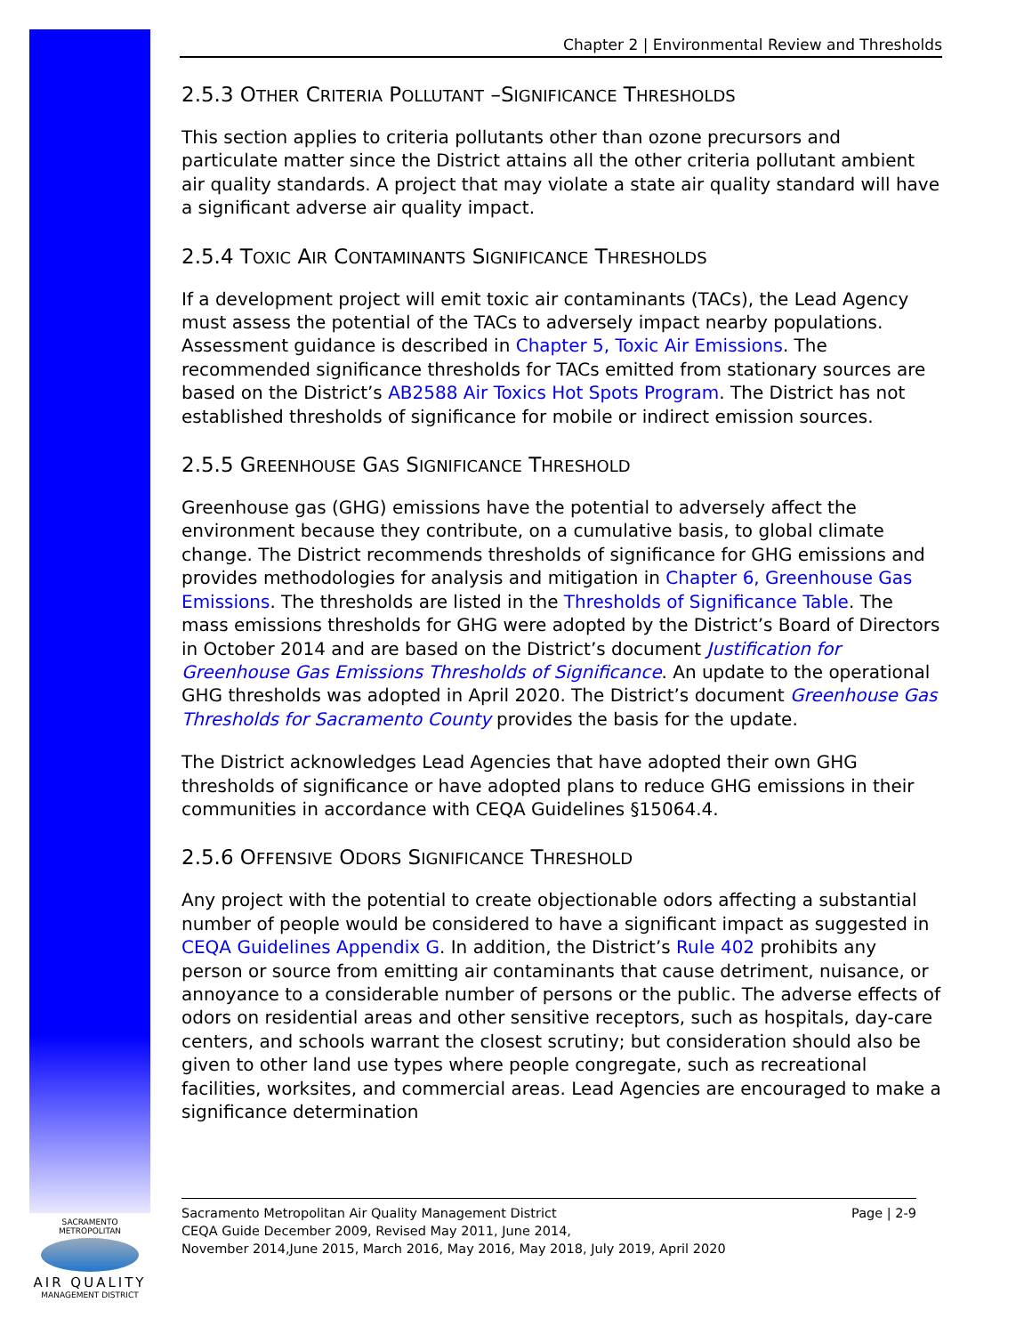Chapter 2 | Environmental Review and Thresholds
2.5.3 OTHER CRITERIA POLLUTANT –SIGNIFICANCE THRESHOLDS
This section applies to criteria pollutants other than ozone precursors and particulate matter since the District attains all the other criteria pollutant ambient air quality standards. A project that may violate a state air quality standard will have a significant adverse air quality impact.
2.5.4 TOXIC AIR CONTAMINANTS SIGNIFICANCE THRESHOLDS
If a development project will emit toxic air contaminants (TACs), the Lead Agency must assess the potential of the TACs to adversely impact nearby populations. Assessment guidance is described in Chapter 5, Toxic Air Emissions. The recommended significance thresholds for TACs emitted from stationary sources are based on the District’s AB2588 Air Toxics Hot Spots Program. The District has not established thresholds of significance for mobile or indirect emission sources.
2.5.5 GREENHOUSE GAS SIGNIFICANCE THRESHOLD
Greenhouse gas (GHG) emissions have the potential to adversely affect the environment because they contribute, on a cumulative basis, to global climate change. The District recommends thresholds of significance for GHG emissions and provides methodologies for analysis and mitigation in Chapter 6, Greenhouse Gas Emissions. The thresholds are listed in the Thresholds of Significance Table. The mass emissions thresholds for GHG were adopted by the District’s Board of Directors in October 2014 and are based on the District’s document Justification for Greenhouse Gas Emissions Thresholds of Significance. An update to the operational GHG thresholds was adopted in April 2020. The District’s document Greenhouse Gas Thresholds for Sacramento County provides the basis for the update.
The District acknowledges Lead Agencies that have adopted their own GHG thresholds of significance or have adopted plans to reduce GHG emissions in their communities in accordance with CEQA Guidelines §15064.4.
2.5.6 OFFENSIVE ODORS SIGNIFICANCE THRESHOLD
Any project with the potential to create objectionable odors affecting a substantial number of people would be considered to have a significant impact as suggested in CEQA Guidelines Appendix G. In addition, the District’s Rule 402 prohibits any person or source from emitting air contaminants that cause detriment, nuisance, or annoyance to a considerable number of persons or the public. The adverse effects of odors on residential areas and other sensitive receptors, such as hospitals, day-care centers, and schools warrant the closest scrutiny; but consideration should also be given to other land use types where people congregate, such as recreational facilities, worksites, and commercial areas. Lead Agencies are encouraged to make a significance determination
Page | 2-9 Sacramento Metropolitan Air Quality Management District
CEQA Guide December 2009, Revised May 2011, June 2014,
November 2014,June 2015, March 2016, May 2016, May 2018, July 2019, April 2020
SACRAMENTO METROPOLITAN
AIR QUALITY
MANAGEMENT DISTRICT